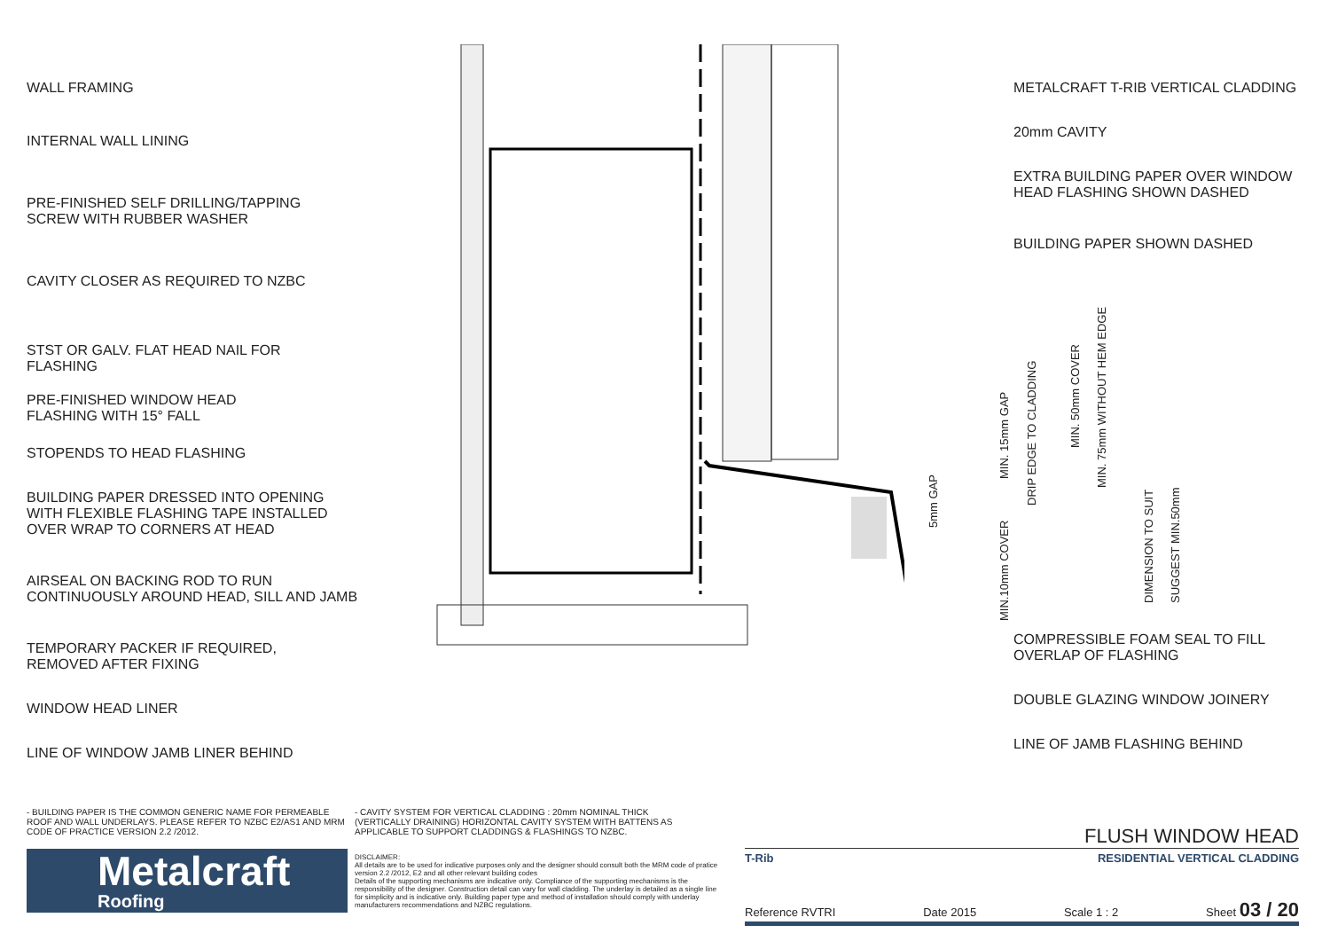WALL FRAMING
INTERNAL WALL LINING
PRE-FINISHED SELF DRILLING/TAPPING
SCREW WITH RUBBER WASHER
CAVITY CLOSER AS REQUIRED TO NZBC
STST OR GALV. FLAT HEAD NAIL FOR
FLASHING
PRE-FINISHED WINDOW HEAD
FLASHING WITH 15° FALL
STOPENDS TO HEAD FLASHING
BUILDING PAPER DRESSED INTO OPENING
WITH FLEXIBLE FLASHING TAPE INSTALLED
OVER WRAP TO CORNERS AT HEAD
AIRSEAL ON BACKING ROD TO RUN
CONTINUOUSLY AROUND HEAD, SILL AND JAMB
TEMPORARY PACKER IF REQUIRED,
REMOVED AFTER FIXING
WINDOW HEAD LINER
LINE OF WINDOW JAMB LINER BEHIND
METALCRAFT T-RIB VERTICAL CLADDING
20mm CAVITY
EXTRA BUILDING PAPER OVER WINDOW
HEAD FLASHING SHOWN DASHED
BUILDING PAPER SHOWN DASHED
COMPRESSIBLE FOAM SEAL TO FILL
OVERLAP OF FLASHING
DOUBLE GLAZING WINDOW JOINERY
LINE OF JAMB FLASHING BEHIND
5mm GAP
MIN. 15mm GAP
DRIP EDGE TO CLADDING
MIN. 50mm COVER
MIN. 75mm WITHOUT HEM EDGE
MIN.10mm COVER
DIMENSION TO SUIT SUGGEST MIN.50mm
- BUILDING PAPER IS THE COMMON GENERIC NAME FOR PERMEABLE ROOF AND WALL UNDERLAYS. PLEASE REFER TO NZBC E2/AS1 AND MRM CODE OF PRACTICE VERSION 2.2 /2012.
- CAVITY SYSTEM FOR VERTICAL CLADDING : 20mm NOMINAL THICK (VERTICALLY DRAINING) HORIZONTAL CAVITY SYSTEM WITH BATTENS AS APPLICABLE TO SUPPORT CLADDINGS & FLASHINGS TO NZBC.
Metalcraft
Roofing
DISCLAIMER:
All details are to be used for indicative purposes only and the designer should consult both the MRM code of pratice version 2.2 /2012, E2 and all other relevant building codes
Details of the supporting mechanisms are indicative only. Compliance of the supporting mechanisms is the responsibility of the designer. Construction detail can vary for wall cladding. The underlay is detailed as a single line for simplicity and is indicative only. Building paper type and method of installation should comply with underlay manufacturers recommendations and NZBC regulations.
FLUSH WINDOW HEAD
T-Rib RESIDENTIAL VERTICAL CLADDING
Reference RVTRI Date 2015 Scale 1 : 2 Sheet 03 / 20